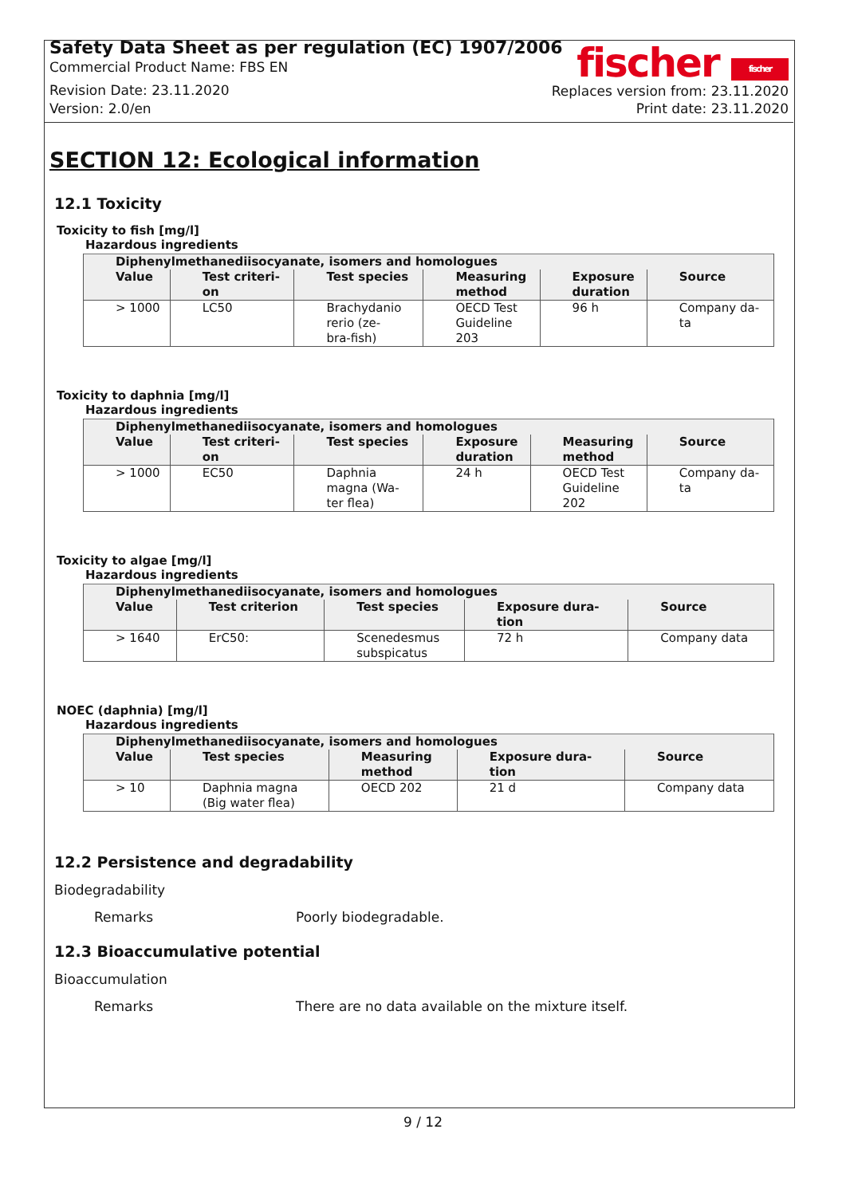Safety Data Sheet as per regulation (EC) 1907/2006
Commercial Product Name: FBS EN
Revision Date: 23.11.2020
Version: 2.0/en
fischer fischer
Replaces version from: 23.11.2020
Print date: 23.11.2020
SECTION 12: Ecological information
12.1 Toxicity
Toxicity to fish [mg/l]
Hazardous ingredients
| Diphenylmethanediisocyanate, isomers and homologues | | | | | |
| --- | --- | --- | --- | --- | --- |
| Value | Test criteri- on | Test species | Measuring method | Exposure duration | Source |
| > 1000 | LC50 | Brachydanio rerio (ze- bra-fish) | OECD Test Guideline 203 | 96 h | Company da- ta |
Toxicity to daphnia [mg/l]
Hazardous ingredients
| Diphenylmethanediisocyanate, isomers and homologues | | | | | |
| --- | --- | --- | --- | --- | --- |
| Value | Test criteri- on | Test species | Exposure duration | Measuring method | Source |
| > 1000 | EC50 | Daphnia magna (Wa- ter flea) | 24 h | OECD Test Guideline 202 | Company da- ta |
Toxicity to algae [mg/l]
Hazardous ingredients
| Diphenylmethanediisocyanate, isomers and homologues | | | | |
| --- | --- | --- | --- | --- |
| Value | Test criterion | Test species | Exposure dura- tion | Source |
| > 1640 | ErC50: | Scenedesmus subspicatus | 72 h | Company data |
NOEC (daphnia) [mg/l]
Hazardous ingredients
| Diphenylmethanediisocyanate, isomers and homologues | | | | |
| --- | --- | --- | --- | --- |
| Value | Test species | Measuring method | Exposure dura- tion | Source |
| > 10 | Daphnia magna (Big water flea) | OECD 202 | 21 d | Company data |
12.2 Persistence and degradability
Biodegradability
Remarks Poorly biodegradable.
12.3 Bioaccumulative potential
Bioaccumulation
Remarks There are no data available on the mixture itself.
9 / 12